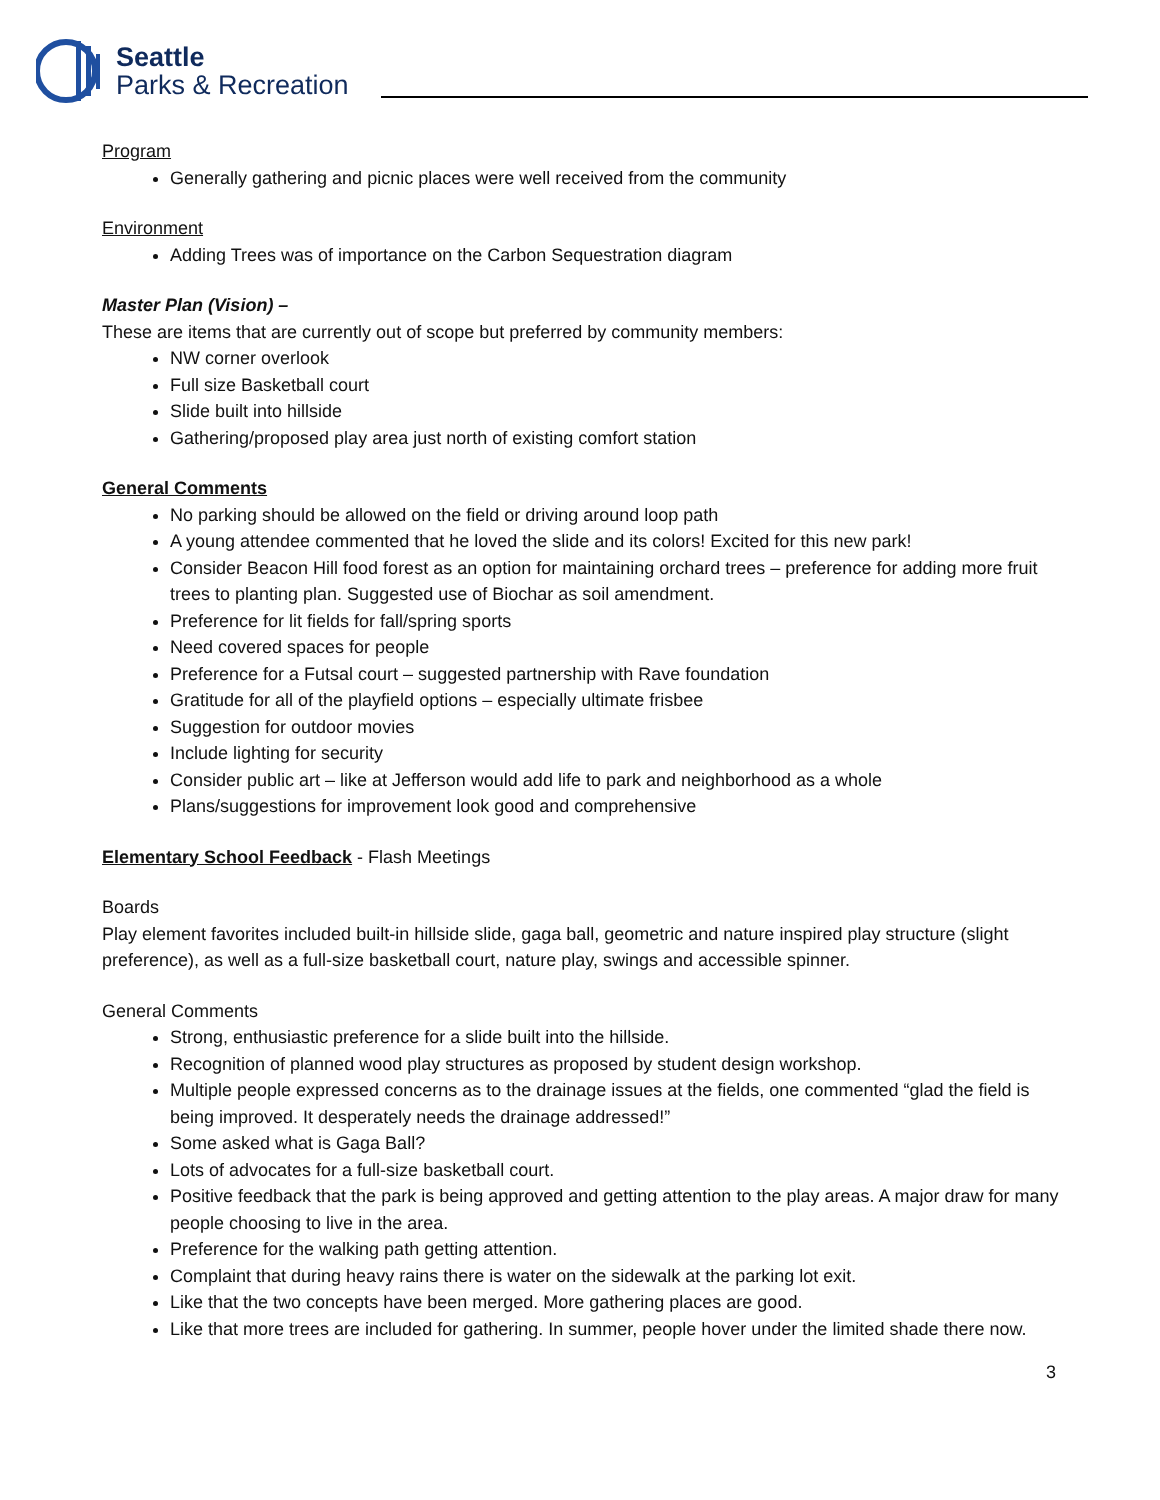Seattle
Parks & Recreation
Program
Generally gathering and picnic places were well received from the community
Environment
Adding Trees was of importance on the Carbon Sequestration diagram
Master Plan (Vision) –
These are items that are currently out of scope but preferred by community members:
NW corner overlook
Full size Basketball court
Slide built into hillside
Gathering/proposed play area just north of existing comfort station
General Comments
No parking should be allowed on the field or driving around loop path
A young attendee commented that he loved the slide and its colors! Excited for this new park!
Consider Beacon Hill food forest as an option for maintaining orchard trees – preference for adding more fruit trees to planting plan. Suggested use of Biochar as soil amendment.
Preference for lit fields for fall/spring sports
Need covered spaces for people
Preference for a Futsal court – suggested partnership with Rave foundation
Gratitude for all of the playfield options – especially ultimate frisbee
Suggestion for outdoor movies
Include lighting for security
Consider public art – like at Jefferson would add life to park and neighborhood as a whole
Plans/suggestions for improvement look good and comprehensive
Elementary School Feedback - Flash Meetings
Boards
Play element favorites included built-in hillside slide, gaga ball, geometric and nature inspired play structure (slight preference), as well as a full-size basketball court, nature play, swings and accessible spinner.
General Comments
Strong, enthusiastic preference for a slide built into the hillside.
Recognition of planned wood play structures as proposed by student design workshop.
Multiple people expressed concerns as to the drainage issues at the fields, one commented “glad the field is being improved. It desperately needs the drainage addressed!”
Some asked what is Gaga Ball?
Lots of advocates for a full-size basketball court.
Positive feedback that the park is being approved and getting attention to the play areas. A major draw for many people choosing to live in the area.
Preference for the walking path getting attention.
Complaint that during heavy rains there is water on the sidewalk at the parking lot exit.
Like that the two concepts have been merged. More gathering places are good.
Like that more trees are included for gathering. In summer, people hover under the limited shade there now.
3